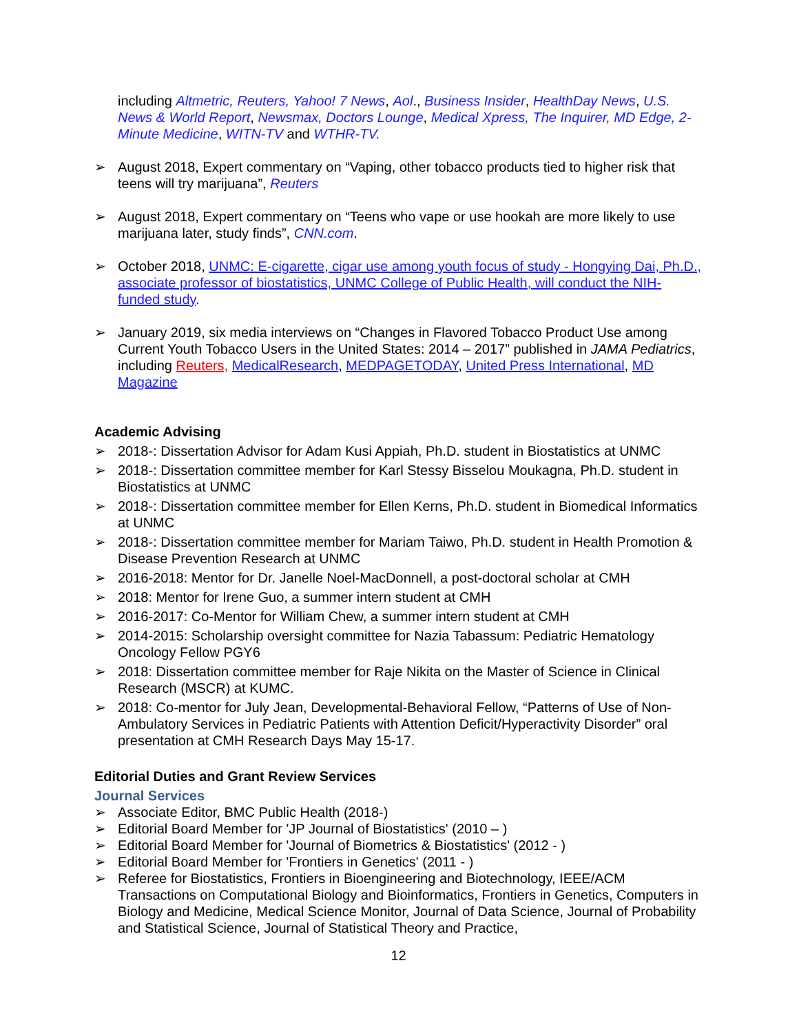including Altmetric, Reuters, Yahoo! 7 News, Aol., Business Insider, HealthDay News, U.S. News & World Report, Newsmax, Doctors Lounge, Medical Xpress, The Inquirer, MD Edge, 2-Minute Medicine, WITN-TV and WTHR-TV.
➢ August 2018, Expert commentary on “Vaping, other tobacco products tied to higher risk that teens will try marijuana”, Reuters
➢ August 2018, Expert commentary on “Teens who vape or use hookah are more likely to use marijuana later, study finds”, CNN.com.
➢ October 2018, UNMC: E-cigarette, cigar use among youth focus of study - Hongying Dai, Ph.D., associate professor of biostatistics, UNMC College of Public Health, will conduct the NIH-funded study.
➢ January 2019, six media interviews on “Changes in Flavored Tobacco Product Use among Current Youth Tobacco Users in the United States: 2014 – 2017” published in JAMA Pediatrics, including Reuters, MedicalResearch, MEDPAGETODAY, United Press International, MD Magazine
Academic Advising
➢ 2018-: Dissertation Advisor for Adam Kusi Appiah, Ph.D. student in Biostatistics at UNMC
➢ 2018-: Dissertation committee member for Karl Stessy Bisselou Moukagna, Ph.D. student in Biostatistics at UNMC
➢ 2018-: Dissertation committee member for Ellen Kerns, Ph.D. student in Biomedical Informatics at UNMC
➢ 2018-: Dissertation committee member for Mariam Taiwo, Ph.D. student in Health Promotion & Disease Prevention Research at UNMC
➢ 2016-2018: Mentor for Dr. Janelle Noel-MacDonnell, a post-doctoral scholar at CMH
➢ 2018: Mentor for Irene Guo, a summer intern student at CMH
➢ 2016-2017: Co-Mentor for William Chew, a summer intern student at CMH
➢ 2014-2015: Scholarship oversight committee for Nazia Tabassum: Pediatric Hematology Oncology Fellow PGY6
➢ 2018: Dissertation committee member for Raje Nikita on the Master of Science in Clinical Research (MSCR) at KUMC.
➢ 2018: Co-mentor for July Jean, Developmental-Behavioral Fellow, “Patterns of Use of Non-Ambulatory Services in Pediatric Patients with Attention Deficit/Hyperactivity Disorder” oral presentation at CMH Research Days May 15-17.
Editorial Duties and Grant Review Services
Journal Services
➢ Associate Editor, BMC Public Health (2018-)
➢ Editorial Board Member for 'JP Journal of Biostatistics' (2010 – )
➢ Editorial Board Member for 'Journal of Biometrics & Biostatistics' (2012 - )
➢ Editorial Board Member for 'Frontiers in Genetics' (2011 - )
➢ Referee for Biostatistics, Frontiers in Bioengineering and Biotechnology, IEEE/ACM Transactions on Computational Biology and Bioinformatics, Frontiers in Genetics, Computers in Biology and Medicine, Medical Science Monitor, Journal of Data Science, Journal of Probability and Statistical Science, Journal of Statistical Theory and Practice,
12